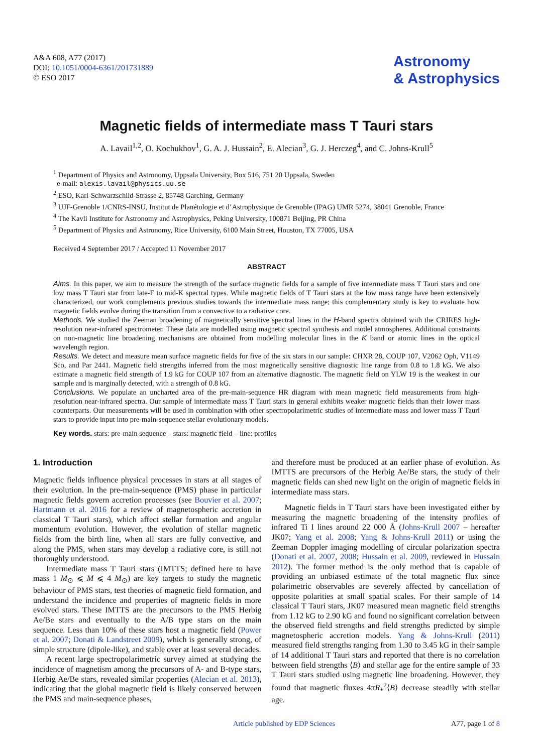A&A 608, A77 (2017)
DOI: 10.1051/0004-6361/201731889
© ESO 2017
Astronomy
& Astrophysics
Magnetic fields of intermediate mass T Tauri stars
A. Lavail<sup>1,2</sup>, O. Kochukhov<sup>1</sup>, G. A. J. Hussain<sup>2</sup>, E. Alecian<sup>3</sup>, G. J. Herczeg<sup>4</sup>, and C. Johns-Krull<sup>5</sup>
<sup>1</sup> Department of Physics and Astronomy, Uppsala University, Box 516, 751 20 Uppsala, Sweden
e-mail: alexis.lavail@physics.uu.se
<sup>2</sup> ESO, Karl-Schwarzschild-Strasse 2, 85748 Garching, Germany
<sup>3</sup> UJF-Grenoble 1/CNRS-INSU, Institut de Planétologie et d’Astrophysique de Grenoble (IPAG) UMR 5274, 38041 Grenoble, France
<sup>4</sup> The Kavli Institute for Astronomy and Astrophysics, Peking University, 100871 Beijing, PR China
<sup>5</sup> Department of Physics and Astronomy, Rice University, 6100 Main Street, Houston, TX 77005, USA
Received 4 September 2017 / Accepted 11 November 2017
ABSTRACT
Aims. In this paper, we aim to measure the strength of the surface magnetic fields for a sample of five intermediate mass T Tauri stars and one low mass T Tauri star from late-F to mid-K spectral types. While magnetic fields of T Tauri stars at the low mass range have been extensively characterized, our work complements previous studies towards the intermediate mass range; this complementary study is key to evaluate how magnetic fields evolve during the transition from a convective to a radiative core.
Methods. We studied the Zeeman broadening of magnetically sensitive spectral lines in the H-band spectra obtained with the CRIRES high-resolution near-infrared spectrometer. These data are modelled using magnetic spectral synthesis and model atmospheres. Additional constraints on non-magnetic line broadening mechanisms are obtained from modelling molecular lines in the K band or atomic lines in the optical wavelength region.
Results. We detect and measure mean surface magnetic fields for five of the six stars in our sample: CHXR 28, COUP 107, V2062 Oph, V1149 Sco, and Par 2441. Magnetic field strengths inferred from the most magnetically sensitive diagnostic line range from 0.8 to 1.8 kG. We also estimate a magnetic field strength of 1.9 kG for COUP 107 from an alternative diagnostic. The magnetic field on YLW 19 is the weakest in our sample and is marginally detected, with a strength of 0.8 kG.
Conclusions. We populate an uncharted area of the pre-main-sequence HR diagram with mean magnetic field measurements from high-resolution near-infrared spectra. Our sample of intermediate mass T Tauri stars in general exhibits weaker magnetic fields than their lower mass counterparts. Our measurements will be used in combination with other spectropolarimetric studies of intermediate mass and lower mass T Tauri stars to provide input into pre-main-sequence stellar evolutionary models.
Key words. stars: pre-main sequence – stars: magnetic field – line: profiles
1. Introduction
Magnetic fields influence physical processes in stars at all stages of their evolution. In the pre-main-sequence (PMS) phase in particular magnetic fields govern accretion processes (see Bouvier et al. 2007; Hartmann et al. 2016 for a review of magnetospheric accretion in classical T Tauri stars), which affect stellar formation and angular momentum evolution. However, the evolution of stellar magnetic fields from the birth line, when all stars are fully convective, and along the PMS, when stars may develop a radiative core, is still not thoroughly understood.
Intermediate mass T Tauri stars (IMTTS; defined here to have mass 1 M<sub>⊙</sub> ⩽ M ⩽ 4 M<sub>⊙</sub>) are key targets to study the magnetic behaviour of PMS stars, test theories of magnetic field formation, and understand the incidence and properties of magnetic fields in more evolved stars. These IMTTS are the precursors to the PMS Herbig Ae/Be stars and eventually to the A/B type stars on the main sequence. Less than 10% of these stars host a magnetic field (Power et al. 2007; Donati & Landstreet 2009), which is generally strong, of simple structure (dipole-like), and stable over at least several decades.
A recent large spectropolarimetric survey aimed at studying the incidence of magnetism among the precursors of A- and B-type stars, Herbig Ae/Be stars, revealed similar properties (Alecian et al. 2013), indicating that the global magnetic field is likely conserved between the PMS and main-sequence phases,
and therefore must be produced at an earlier phase of evolution. As IMTTS are precursors of the Herbig Ae/Be stars, the study of their magnetic fields can shed new light on the origin of magnetic fields in intermediate mass stars.
Magnetic fields in T Tauri stars have been investigated either by measuring the magnetic broadening of the intensity profiles of infrared Ti I lines around 22 000 Å (Johns-Krull 2007 – hereafter JK07; Yang et al. 2008; Yang & Johns-Krull 2011) or using the Zeeman Doppler imaging modelling of circular polarization spectra (Donati et al. 2007, 2008; Hussain et al. 2009, reviewed in Hussain 2012). The former method is the only method that is capable of providing an unbiased estimate of the total magnetic flux since polarimetric observables are severely affected by cancellation of opposite polarities at small spatial scales. For their sample of 14 classical T Tauri stars, JK07 measured mean magnetic field strengths from 1.12 kG to 2.90 kG and found no significant correlation between the observed field strengths and field strengths predicted by simple magnetospheric accretion models. Yang & Johns-Krull (2011) measured field strengths ranging from 1.30 to 3.45 kG in their sample of 14 additional T Tauri stars and reported that there is no correlation between field strengths ⟨B⟩ and stellar age for the entire sample of 33 T Tauri stars studied using magnetic line broadening. However, they found that magnetic fluxes 4πR<sub>*</sub><sup>2</sup>⟨B⟩ decrease steadily with stellar age.
Article published by EDP Sciences A77, page 1 of 8